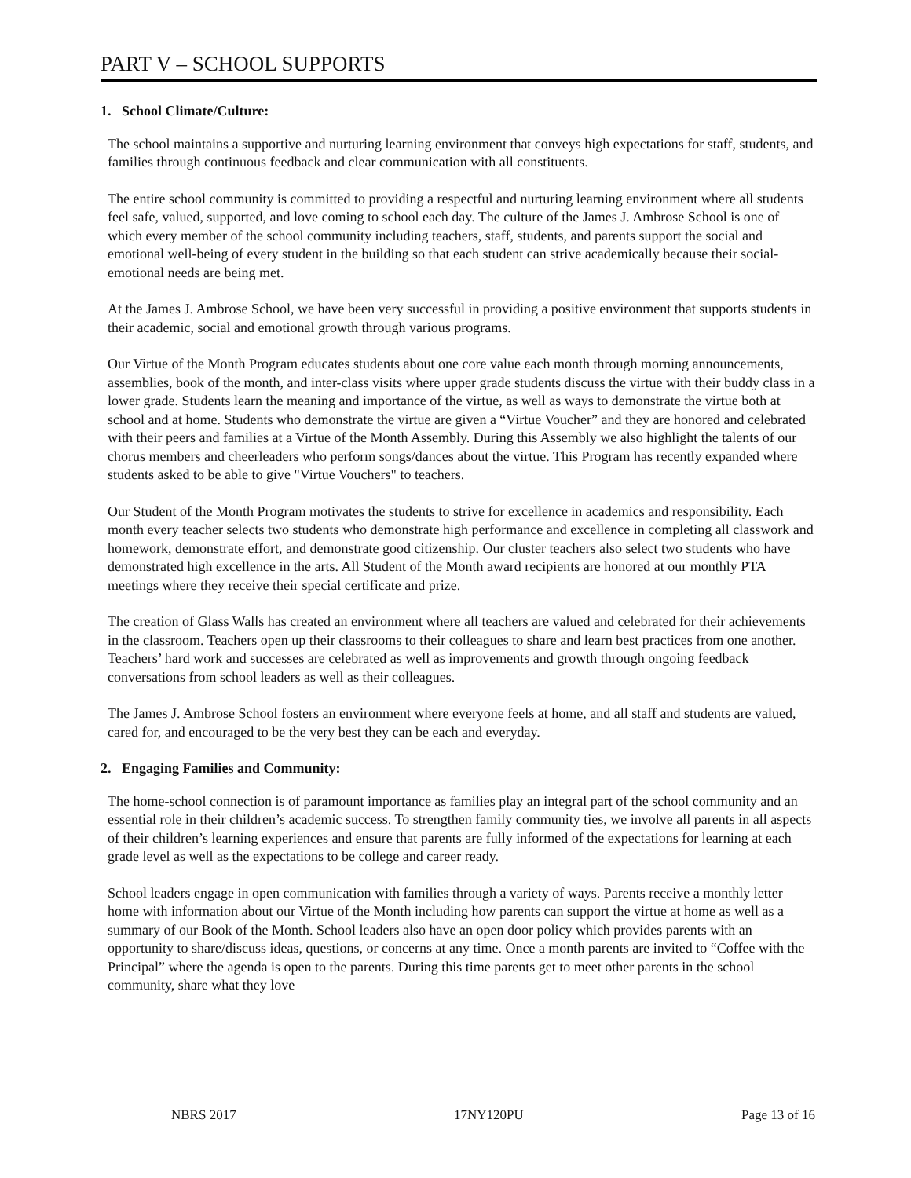PART V – SCHOOL SUPPORTS
1. School Climate/Culture:
The school maintains a supportive and nurturing learning environment that conveys high expectations for staff, students, and families through continuous feedback and clear communication with all constituents.
The entire school community is committed to providing a respectful and nurturing learning environment where all students feel safe, valued, supported, and love coming to school each day. The culture of the James J. Ambrose School is one of which every member of the school community including teachers, staff, students, and parents support the social and emotional well-being of every student in the building so that each student can strive academically because their social-emotional needs are being met.
At the James J. Ambrose School, we have been very successful in providing a positive environment that supports students in their academic, social and emotional growth through various programs.
Our Virtue of the Month Program educates students about one core value each month through morning announcements, assemblies, book of the month, and inter-class visits where upper grade students discuss the virtue with their buddy class in a lower grade. Students learn the meaning and importance of the virtue, as well as ways to demonstrate the virtue both at school and at home. Students who demonstrate the virtue are given a “Virtue Voucher” and they are honored and celebrated with their peers and families at a Virtue of the Month Assembly. During this Assembly we also highlight the talents of our chorus members and cheerleaders who perform songs/dances about the virtue. This Program has recently expanded where students asked to be able to give "Virtue Vouchers" to teachers.
Our Student of the Month Program motivates the students to strive for excellence in academics and responsibility. Each month every teacher selects two students who demonstrate high performance and excellence in completing all classwork and homework, demonstrate effort, and demonstrate good citizenship. Our cluster teachers also select two students who have demonstrated high excellence in the arts. All Student of the Month award recipients are honored at our monthly PTA meetings where they receive their special certificate and prize.
The creation of Glass Walls has created an environment where all teachers are valued and celebrated for their achievements in the classroom. Teachers open up their classrooms to their colleagues to share and learn best practices from one another. Teachers’ hard work and successes are celebrated as well as improvements and growth through ongoing feedback conversations from school leaders as well as their colleagues.
The James J. Ambrose School fosters an environment where everyone feels at home, and all staff and students are valued, cared for, and encouraged to be the very best they can be each and everyday.
2. Engaging Families and Community:
The home-school connection is of paramount importance as families play an integral part of the school community and an essential role in their children’s academic success. To strengthen family community ties, we involve all parents in all aspects of their children’s learning experiences and ensure that parents are fully informed of the expectations for learning at each grade level as well as the expectations to be college and career ready.
School leaders engage in open communication with families through a variety of ways. Parents receive a monthly letter home with information about our Virtue of the Month including how parents can support the virtue at home as well as a summary of our Book of the Month. School leaders also have an open door policy which provides parents with an opportunity to share/discuss ideas, questions, or concerns at any time. Once a month parents are invited to “Coffee with the Principal” where the agenda is open to the parents. During this time parents get to meet other parents in the school community, share what they love
NBRS 2017 17NY120PU Page 13 of 16